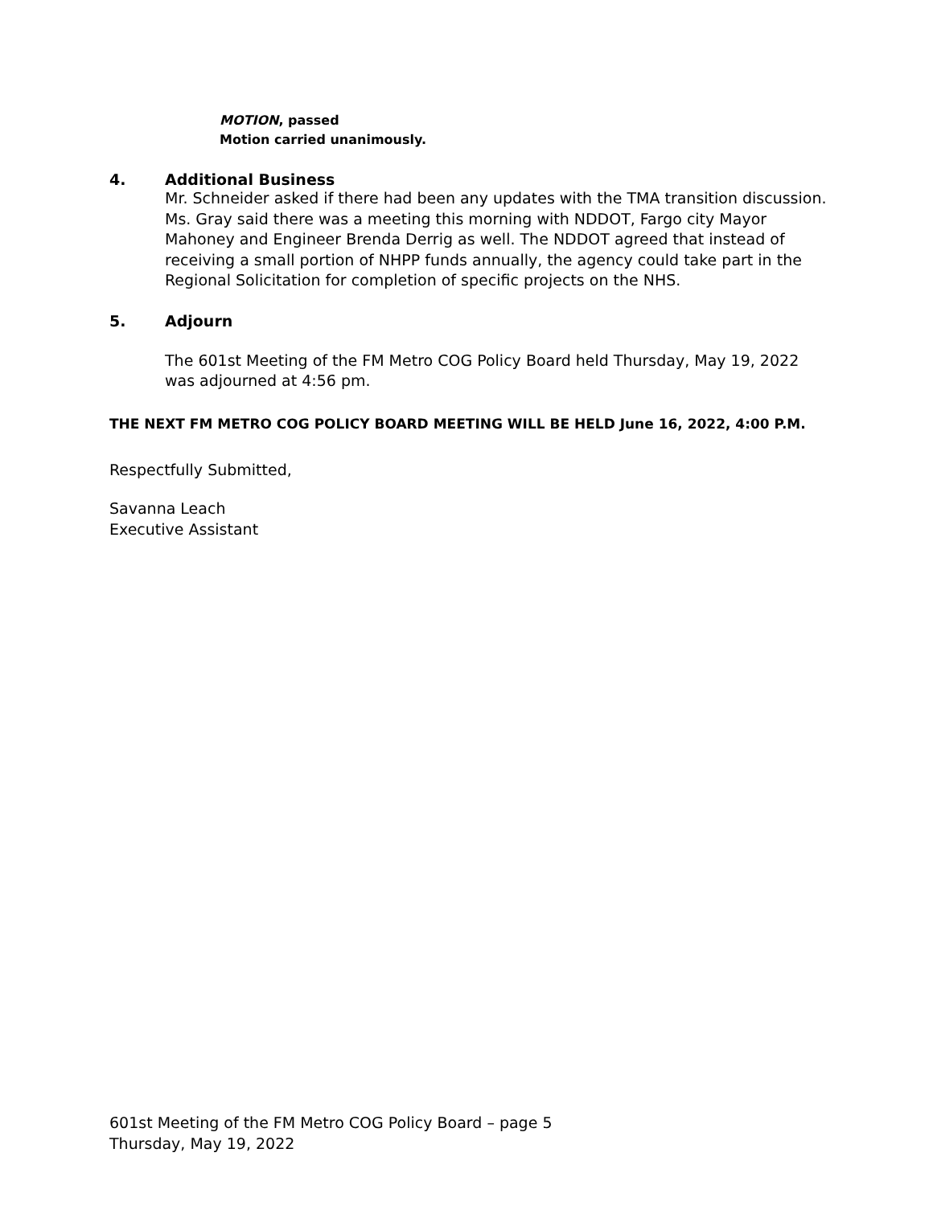MOTION, passed
Motion carried unanimously.
4. Additional Business
Mr. Schneider asked if there had been any updates with the TMA transition discussion. Ms. Gray said there was a meeting this morning with NDDOT, Fargo city Mayor Mahoney and Engineer Brenda Derrig as well. The NDDOT agreed that instead of receiving a small portion of NHPP funds annually, the agency could take part in the Regional Solicitation for completion of specific projects on the NHS.
5. Adjourn
The 601st Meeting of the FM Metro COG Policy Board held Thursday, May 19, 2022 was adjourned at 4:56 pm.
THE NEXT FM METRO COG POLICY BOARD MEETING WILL BE HELD June 16, 2022, 4:00 P.M.
Respectfully Submitted,
Savanna Leach
Executive Assistant
601st Meeting of the FM Metro COG Policy Board – page 5
Thursday, May 19, 2022